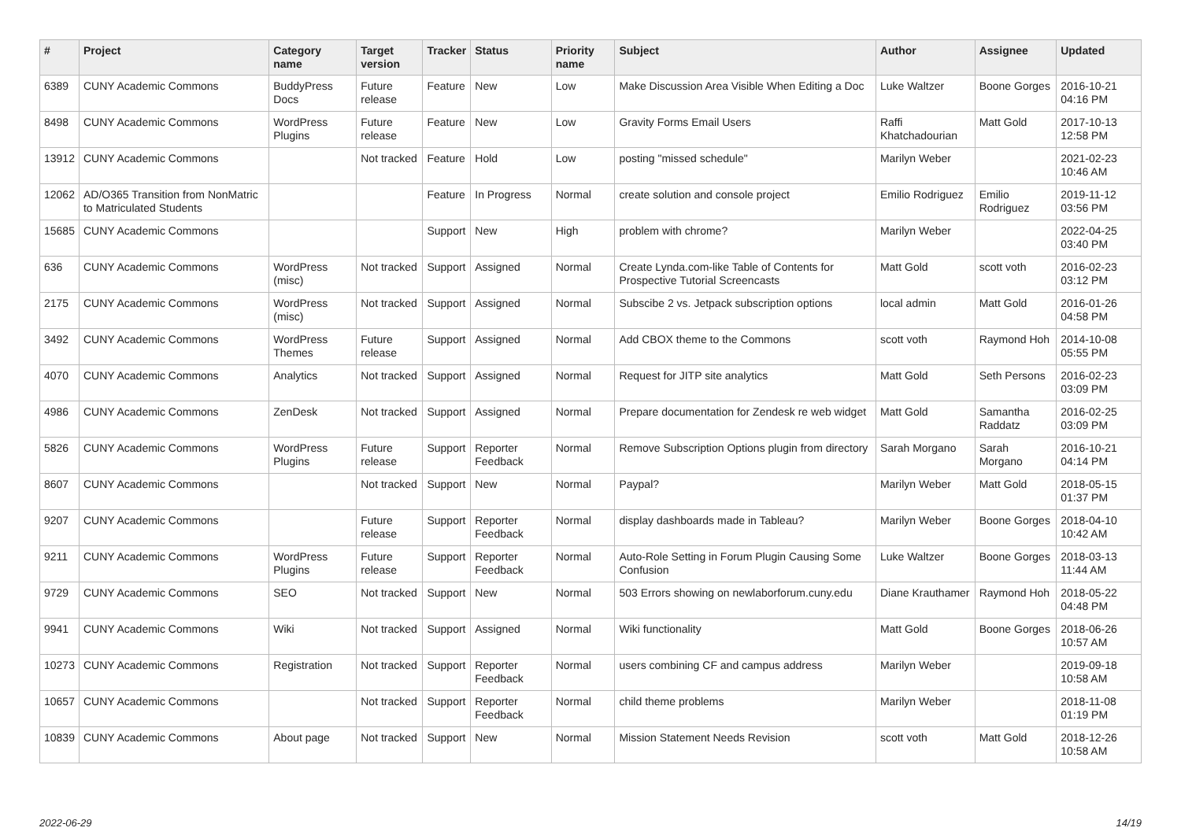| # | Project | Category name | Target version | Tracker | Status | Priority name | Subject | Author | Assignee | Updated |
| --- | --- | --- | --- | --- | --- | --- | --- | --- | --- | --- |
| 6389 | CUNY Academic Commons | BuddyPress Docs | Future release | Feature | New | Low | Make Discussion Area Visible When Editing a Doc | Luke Waltzer | Boone Gorges | 2016-10-21 04:16 PM |
| 8498 | CUNY Academic Commons | WordPress Plugins | Future release | Feature | New | Low | Gravity Forms Email Users | Raffi Khatchadourian | Matt Gold | 2017-10-13 12:58 PM |
| 13912 | CUNY Academic Commons | | Not tracked | Feature | Hold | Low | posting "missed schedule" | Marilyn Weber | | 2021-02-23 10:46 AM |
| 12062 | AD/O365 Transition from NonMatric to Matriculated Students | | | Feature | In Progress | Normal | create solution and console project | Emilio Rodriguez | Emilio Rodriguez | 2019-11-12 03:56 PM |
| 15685 | CUNY Academic Commons | | | Support | New | High | problem with chrome? | Marilyn Weber | | 2022-04-25 03:40 PM |
| 636 | CUNY Academic Commons | WordPress (misc) | Not tracked | Support | Assigned | Normal | Create Lynda.com-like Table of Contents for Prospective Tutorial Screencasts | Matt Gold | scott voth | 2016-02-23 03:12 PM |
| 2175 | CUNY Academic Commons | WordPress (misc) | Not tracked | Support | Assigned | Normal | Subscibe 2 vs. Jetpack subscription options | local admin | Matt Gold | 2016-01-26 04:58 PM |
| 3492 | CUNY Academic Commons | WordPress Themes | Future release | Support | Assigned | Normal | Add CBOX theme to the Commons | scott voth | Raymond Hoh | 2014-10-08 05:55 PM |
| 4070 | CUNY Academic Commons | Analytics | Not tracked | Support | Assigned | Normal | Request for JITP site analytics | Matt Gold | Seth Persons | 2016-02-23 03:09 PM |
| 4986 | CUNY Academic Commons | ZenDesk | Not tracked | Support | Assigned | Normal | Prepare documentation for Zendesk re web widget | Matt Gold | Samantha Raddatz | 2016-02-25 03:09 PM |
| 5826 | CUNY Academic Commons | WordPress Plugins | Future release | Support | Reporter Feedback | Normal | Remove Subscription Options plugin from directory | Sarah Morgano | Sarah Morgano | 2016-10-21 04:14 PM |
| 8607 | CUNY Academic Commons | | Not tracked | Support | New | Normal | Paypal? | Marilyn Weber | Matt Gold | 2018-05-15 01:37 PM |
| 9207 | CUNY Academic Commons | | Future release | Support | Reporter Feedback | Normal | display dashboards made in Tableau? | Marilyn Weber | Boone Gorges | 2018-04-10 10:42 AM |
| 9211 | CUNY Academic Commons | WordPress Plugins | Future release | Support | Reporter Feedback | Normal | Auto-Role Setting in Forum Plugin Causing Some Confusion | Luke Waltzer | Boone Gorges | 2018-03-13 11:44 AM |
| 9729 | CUNY Academic Commons | SEO | Not tracked | Support | New | Normal | 503 Errors showing on newlaborforum.cuny.edu | Diane Krauthamer | Raymond Hoh | 2018-05-22 04:48 PM |
| 9941 | CUNY Academic Commons | Wiki | Not tracked | Support | Assigned | Normal | Wiki functionality | Matt Gold | Boone Gorges | 2018-06-26 10:57 AM |
| 10273 | CUNY Academic Commons | Registration | Not tracked | Support | Reporter Feedback | Normal | users combining CF and campus address | Marilyn Weber | | 2019-09-18 10:58 AM |
| 10657 | CUNY Academic Commons | | Not tracked | Support | Reporter Feedback | Normal | child theme problems | Marilyn Weber | | 2018-11-08 01:19 PM |
| 10839 | CUNY Academic Commons | About page | Not tracked | Support | New | Normal | Mission Statement Needs Revision | scott voth | Matt Gold | 2018-12-26 10:58 AM |
2022-06-29 14/19